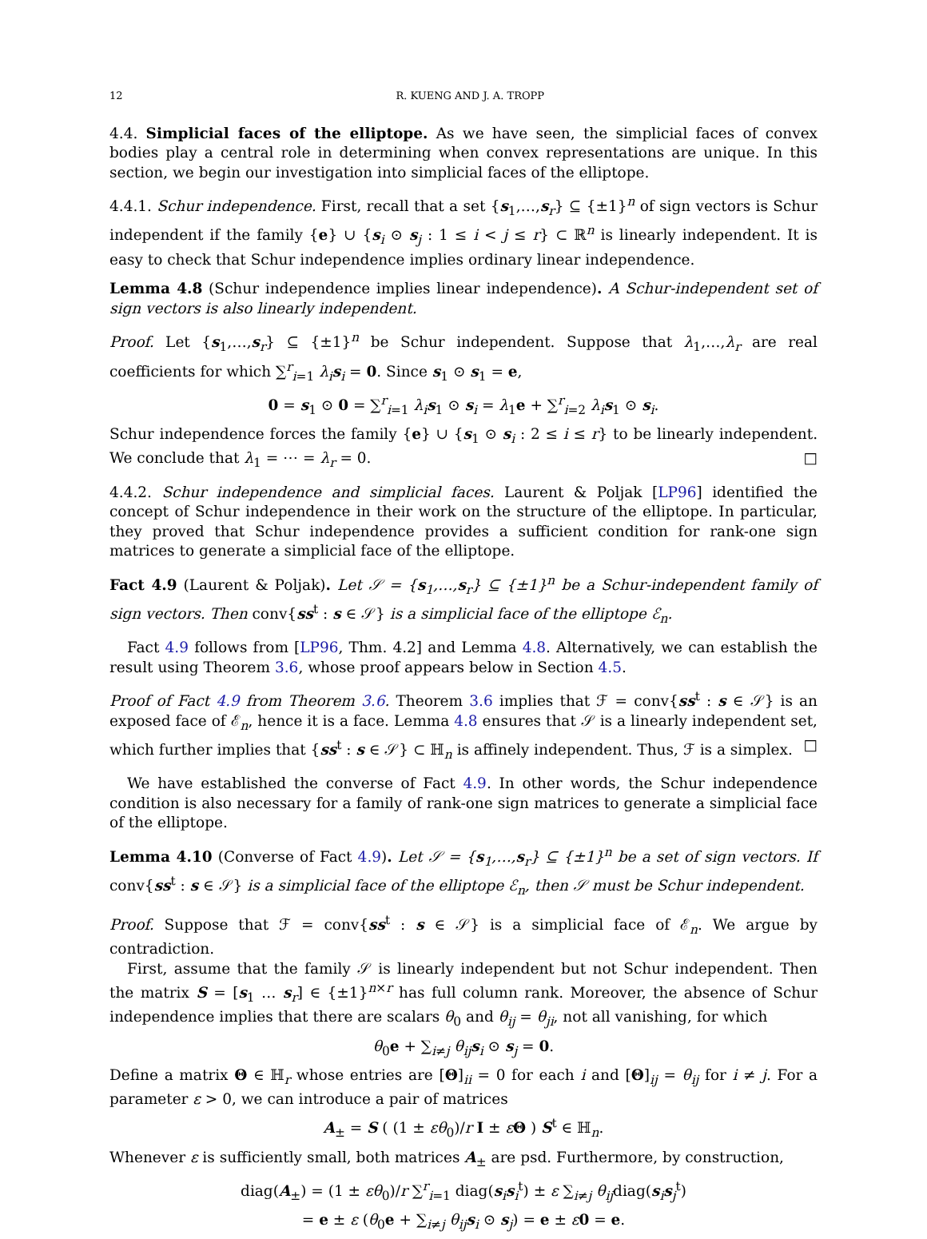12 R. KUENG AND J. A. TROPP
4.4. Simplicial faces of the elliptope. As we have seen, the simplicial faces of convex bodies play a central role in determining when convex representations are unique. In this section, we begin our investigation into simplicial faces of the elliptope.
4.4.1. Schur independence. First, recall that a set {s<sub>1</sub>,…,s<sub>r</sub>} ⊆ {±1}<sup>n</sup> of sign vectors is Schur independent if the family {e} ∪ {s<sub>i</sub> ⊙ s<sub>j</sub> : 1 ≤ i < j ≤ r} ⊂ ℝ<sup>n</sup> is linearly independent. It is easy to check that Schur independence implies ordinary linear independence.
Lemma 4.8 (Schur independence implies linear independence). A Schur-independent set of sign vectors is also linearly independent.
Proof. Let {s<sub>1</sub>,…,s<sub>r</sub>} ⊆ {±1}<sup>n</sup> be Schur independent. Suppose that λ<sub>1</sub>,…,λ<sub>r</sub> are real coefficients for which ∑<sup>r</sup><sub>i=1</sub> λ<sub>i</sub> s<sub>i</sub> = 0. Since s<sub>1</sub> ⊙ s<sub>1</sub> = e,
0 = s<sub>1</sub> ⊙ 0 = ∑<sup>r</sup><sub>i=1</sub> λ<sub>i</sub> s<sub>1</sub> ⊙ s<sub>i</sub> = λ<sub>1</sub>e + ∑<sup>r</sup><sub>i=2</sub> λ<sub>i</sub> s<sub>1</sub> ⊙ s<sub>i</sub>.
Schur independence forces the family {e} ∪ {s<sub>1</sub> ⊙ s<sub>i</sub> : 2 ≤ i ≤ r} to be linearly independent. We conclude that λ<sub>1</sub> = ⋯ = λ<sub>r</sub> = 0. □
4.4.2. Schur independence and simplicial faces. Laurent & Poljak [LP96] identified the concept of Schur independence in their work on the structure of the elliptope. In particular, they proved that Schur independence provides a sufficient condition for rank-one sign matrices to generate a simplicial face of the elliptope.
Fact 4.9 (Laurent & Poljak). Let 𝒮 = {s<sub>1</sub>,…,s<sub>r</sub>} ⊆ {±1}<sup>n</sup> be a Schur-independent family of sign vectors. Then conv{ss<sup>t</sup> : s ∈ 𝒮} is a simplicial face of the elliptope ℰ<sub>n</sub>.
Fact 4.9 follows from [LP96, Thm. 4.2] and Lemma 4.8. Alternatively, we can establish the result using Theorem 3.6, whose proof appears below in Section 4.5.
Proof of Fact 4.9 from Theorem 3.6. Theorem 3.6 implies that ℱ = conv{ss<sup>t</sup> : s ∈ 𝒮} is an exposed face of ℰ<sub>n</sub>, hence it is a face. Lemma 4.8 ensures that 𝒮 is a linearly independent set, which further implies that {ss<sup>t</sup> : s ∈ 𝒮} ⊂ ℍ<sub>n</sub> is affinely independent. Thus, ℱ is a simplex. □
We have established the converse of Fact 4.9. In other words, the Schur independence condition is also necessary for a family of rank-one sign matrices to generate a simplicial face of the elliptope.
Lemma 4.10 (Converse of Fact 4.9). Let 𝒮 = {s<sub>1</sub>,…,s<sub>r</sub>} ⊆ {±1}<sup>n</sup> be a set of sign vectors. If conv{ss<sup>t</sup> : s ∈ 𝒮} is a simplicial face of the elliptope ℰ<sub>n</sub>, then 𝒮 must be Schur independent.
Proof. Suppose that ℱ = conv{ss<sup>t</sup> : s ∈ 𝒮} is a simplicial face of ℰ<sub>n</sub>. We argue by contradiction.
First, assume that the family 𝒮 is linearly independent but not Schur independent. Then the matrix S = [s<sub>1</sub> … s<sub>r</sub>] ∈ {±1}<sup>n×r</sup> has full column rank. Moreover, the absence of Schur independence implies that there are scalars θ<sub>0</sub> and θ<sub>ij</sub> = θ<sub>ji</sub>, not all vanishing, for which
θ<sub>0</sub>e + ∑<sub>i≠j</sub> θ<sub>ij</sub> s<sub>i</sub> ⊙ s<sub>j</sub> = 0.
Define a matrix Θ ∈ ℍ<sub>r</sub> whose entries are [Θ]<sub>ii</sub> = 0 for each i and [Θ]<sub>ij</sub> = θ<sub>ij</sub> for i ≠ j. For a parameter ε > 0, we can introduce a pair of matrices
A<sub>±</sub> = S ( (1 ± εθ<sub>0</sub>)/r I ± εΘ ) S<sup>t</sup> ∈ ℍ<sub>n</sub>.
Whenever ε is sufficiently small, both matrices A<sub>±</sub> are psd. Furthermore, by construction,
diag(A<sub>±</sub>) = (1 ± εθ<sub>0</sub>)/r ∑<sup>r</sup><sub>i=1</sub> diag(s<sub>i</sub>s<sub>i</sub><sup>t</sup>) ± ε ∑<sub>i≠j</sub> θ<sub>ij</sub>diag(s<sub>i</sub>s<sub>j</sub><sup>t</sup>)
= e ± ε (θ<sub>0</sub>e + ∑<sub>i≠j</sub> θ<sub>ij</sub> s<sub>i</sub> ⊙ s<sub>j</sub>) = e ± ε 0 = e.